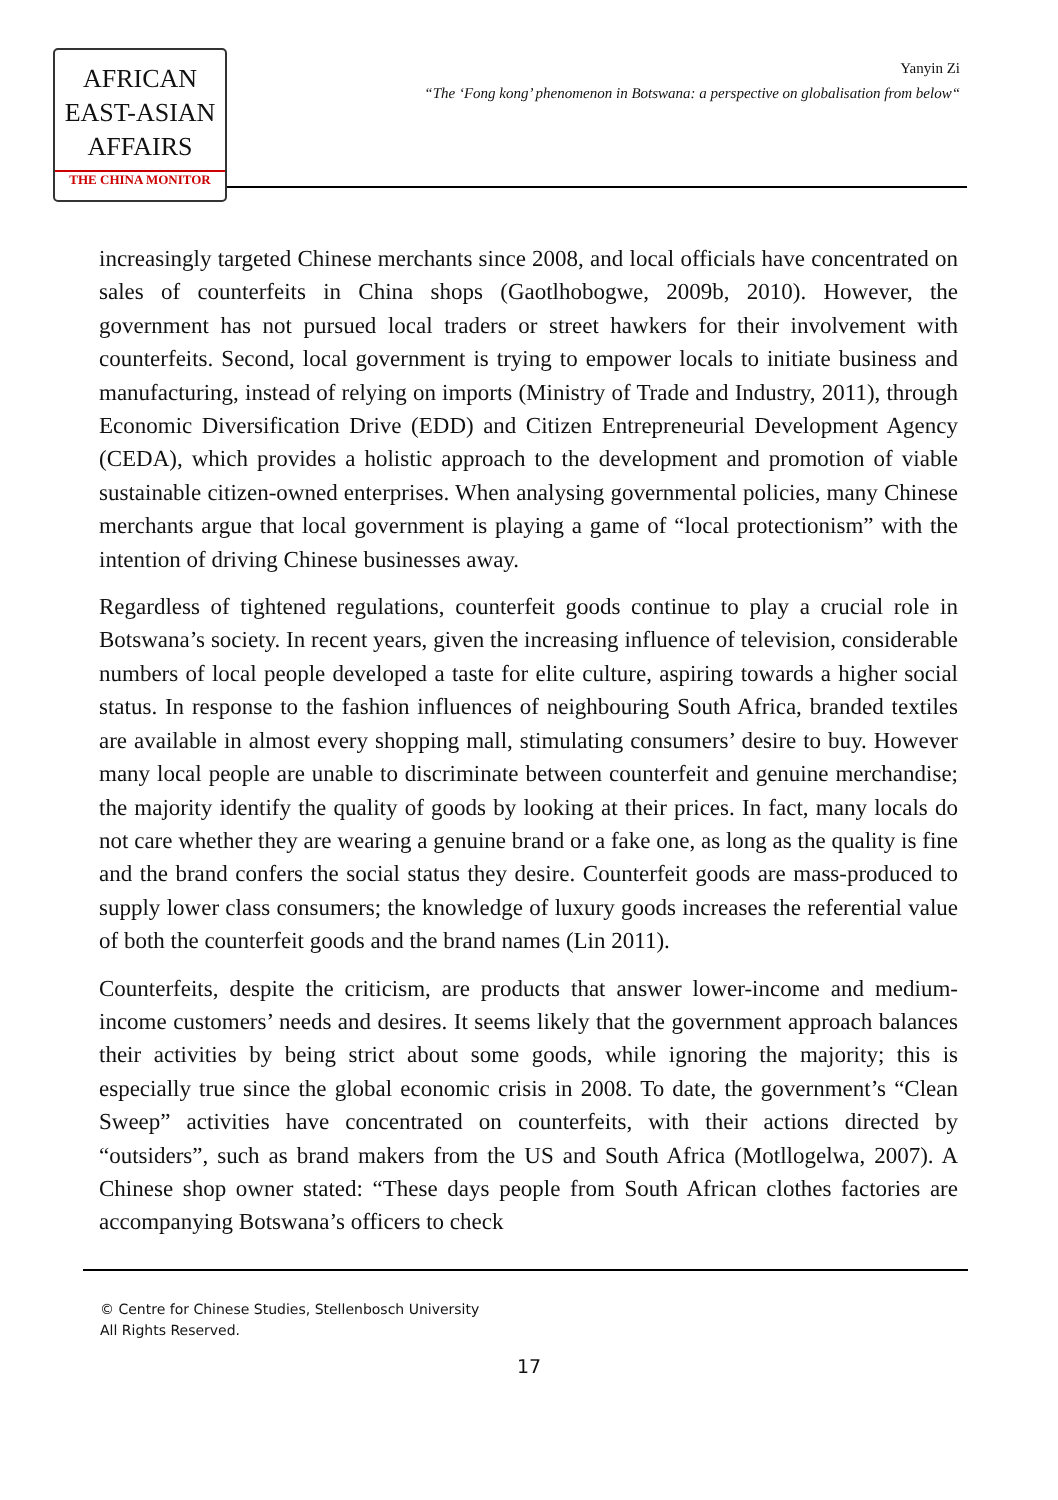AFRICAN
EAST-ASIAN
AFFAIRS
THE CHINA MONITOR
Yanyin Zi
“The ‘Fong kong’ phenomenon in Botswana: a perspective on globalisation from below“
increasingly targeted Chinese merchants since 2008, and local officials have concentrated on sales of counterfeits in China shops (Gaotlhobogwe, 2009b, 2010). However, the government has not pursued local traders or street hawkers for their involvement with counterfeits. Second, local government is trying to empower locals to initiate business and manufacturing, instead of relying on imports (Ministry of Trade and Industry, 2011), through Economic Diversification Drive (EDD) and Citizen Entrepreneurial Development Agency (CEDA), which provides a holistic approach to the development and promotion of viable sustainable citizen-owned enterprises. When analysing governmental policies, many Chinese merchants argue that local government is playing a game of “local protectionism” with the intention of driving Chinese businesses away.
Regardless of tightened regulations, counterfeit goods continue to play a crucial role in Botswana’s society. In recent years, given the increasing influence of television, considerable numbers of local people developed a taste for elite culture, aspiring towards a higher social status. In response to the fashion influences of neighbouring South Africa, branded textiles are available in almost every shopping mall, stimulating consumers’ desire to buy. However many local people are unable to discriminate between counterfeit and genuine merchandise; the majority identify the quality of goods by looking at their prices. In fact, many locals do not care whether they are wearing a genuine brand or a fake one, as long as the quality is fine and the brand confers the social status they desire. Counterfeit goods are mass-produced to supply lower class consumers; the knowledge of luxury goods increases the referential value of both the counterfeit goods and the brand names (Lin 2011).
Counterfeits, despite the criticism, are products that answer lower-income and medium-income customers’ needs and desires. It seems likely that the government approach balances their activities by being strict about some goods, while ignoring the majority; this is especially true since the global economic crisis in 2008. To date, the government’s “Clean Sweep” activities have concentrated on counterfeits, with their actions directed by “outsiders”, such as brand makers from the US and South Africa (Motllogelwa, 2007). A Chinese shop owner stated: “These days people from South African clothes factories are accompanying Botswana’s officers to check
© Centre for Chinese Studies, Stellenbosch University
All Rights Reserved.
17